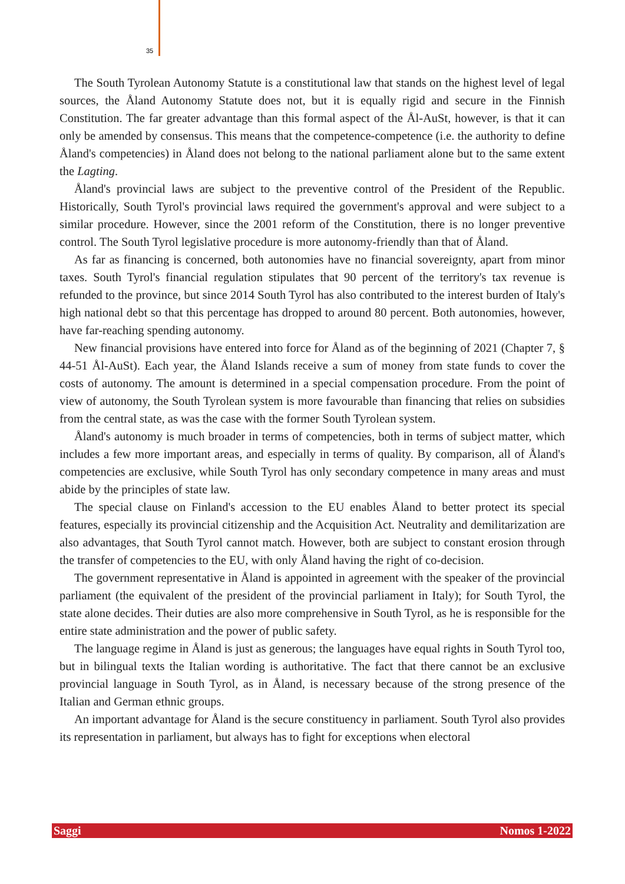35
The South Tyrolean Autonomy Statute is a constitutional law that stands on the highest level of legal sources, the Åland Autonomy Statute does not, but it is equally rigid and secure in the Finnish Constitution. The far greater advantage than this formal aspect of the Ål-AuSt, however, is that it can only be amended by consensus. This means that the competence-competence (i.e. the authority to define Åland's competencies) in Åland does not belong to the national parliament alone but to the same extent the Lagting.
Åland's provincial laws are subject to the preventive control of the President of the Republic. Historically, South Tyrol's provincial laws required the government's approval and were subject to a similar procedure. However, since the 2001 reform of the Constitution, there is no longer preventive control. The South Tyrol legislative procedure is more autonomy-friendly than that of Åland.
As far as financing is concerned, both autonomies have no financial sovereignty, apart from minor taxes. South Tyrol's financial regulation stipulates that 90 percent of the territory's tax revenue is refunded to the province, but since 2014 South Tyrol has also contributed to the interest burden of Italy's high national debt so that this percentage has dropped to around 80 percent. Both autonomies, however, have far-reaching spending autonomy.
New financial provisions have entered into force for Åland as of the beginning of 2021 (Chapter 7, § 44-51 Ål-AuSt). Each year, the Åland Islands receive a sum of money from state funds to cover the costs of autonomy. The amount is determined in a special compensation procedure. From the point of view of autonomy, the South Tyrolean system is more favourable than financing that relies on subsidies from the central state, as was the case with the former South Tyrolean system.
Åland's autonomy is much broader in terms of competencies, both in terms of subject matter, which includes a few more important areas, and especially in terms of quality. By comparison, all of Åland's competencies are exclusive, while South Tyrol has only secondary competence in many areas and must abide by the principles of state law.
The special clause on Finland's accession to the EU enables Åland to better protect its special features, especially its provincial citizenship and the Acquisition Act. Neutrality and demilitarization are also advantages, that South Tyrol cannot match. However, both are subject to constant erosion through the transfer of competencies to the EU, with only Åland having the right of co-decision.
The government representative in Åland is appointed in agreement with the speaker of the provincial parliament (the equivalent of the president of the provincial parliament in Italy); for South Tyrol, the state alone decides. Their duties are also more comprehensive in South Tyrol, as he is responsible for the entire state administration and the power of public safety.
The language regime in Åland is just as generous; the languages have equal rights in South Tyrol too, but in bilingual texts the Italian wording is authoritative. The fact that there cannot be an exclusive provincial language in South Tyrol, as in Åland, is necessary because of the strong presence of the Italian and German ethnic groups.
An important advantage for Åland is the secure constituency in parliament. South Tyrol also provides its representation in parliament, but always has to fight for exceptions when electoral
Saggi Nomos 1-2022